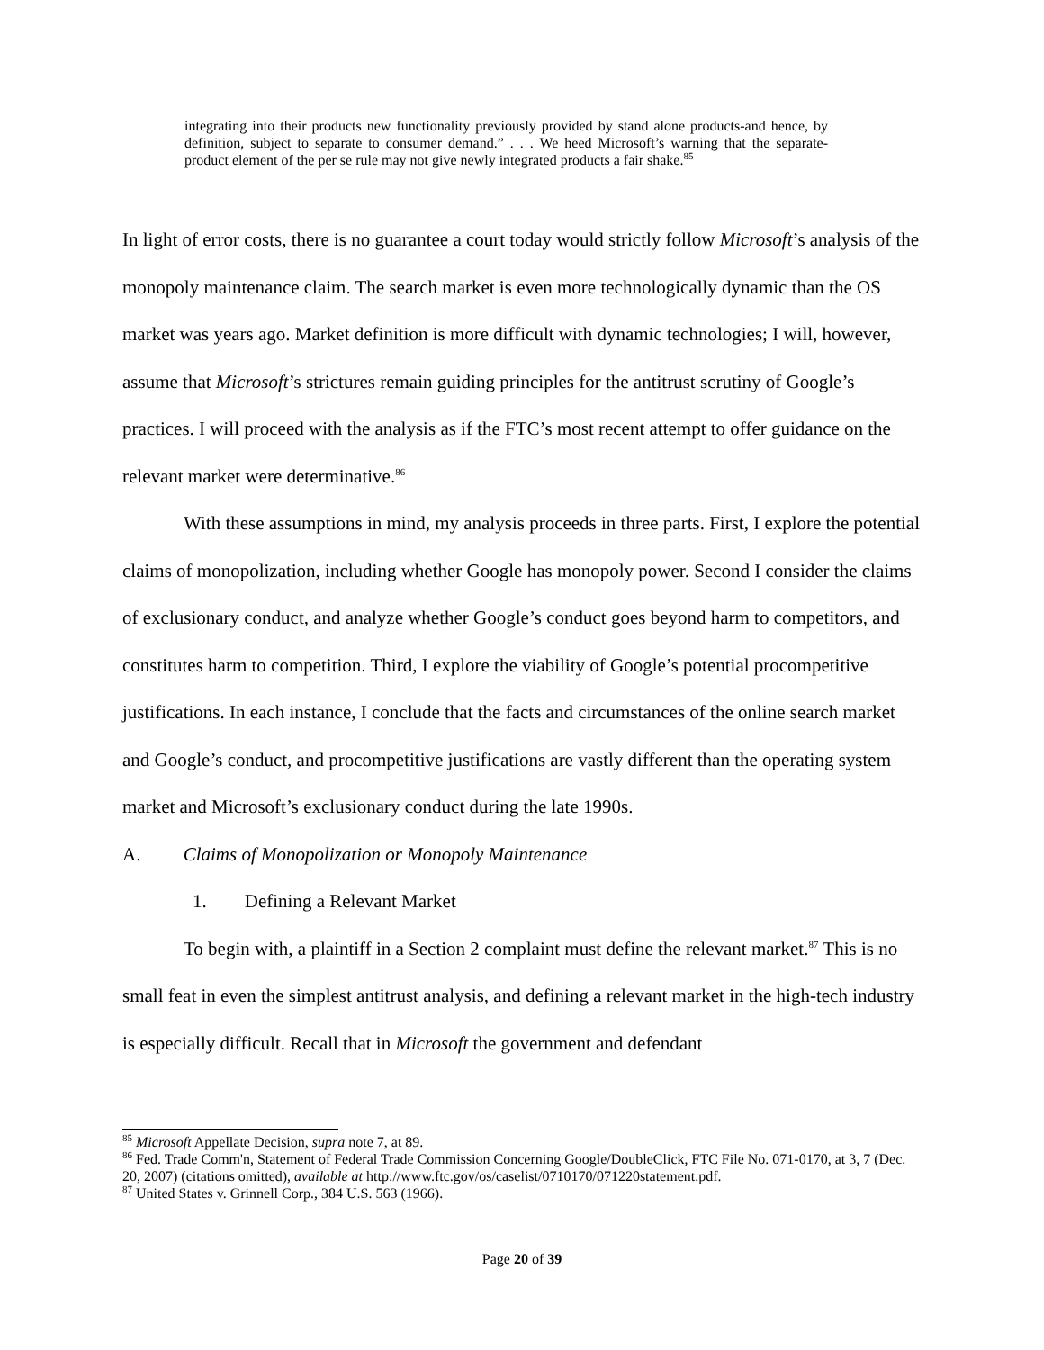integrating into their products new functionality previously provided by stand alone products-and hence, by definition, subject to separate to consumer demand.” . . . We heed Microsoft’s warning that the separate-product element of the per se rule may not give newly integrated products a fair shake.<sup>85</sup>
In light of error costs, there is no guarantee a court today would strictly follow Microsoft’s analysis of the monopoly maintenance claim. The search market is even more technologically dynamic than the OS market was years ago. Market definition is more difficult with dynamic technologies; I will, however, assume that Microsoft’s strictures remain guiding principles for the antitrust scrutiny of Google’s practices. I will proceed with the analysis as if the FTC’s most recent attempt to offer guidance on the relevant market were determinative.<sup>86</sup>
With these assumptions in mind, my analysis proceeds in three parts. First, I explore the potential claims of monopolization, including whether Google has monopoly power. Second I consider the claims of exclusionary conduct, and analyze whether Google’s conduct goes beyond harm to competitors, and constitutes harm to competition. Third, I explore the viability of Google’s potential procompetitive justifications. In each instance, I conclude that the facts and circumstances of the online search market and Google’s conduct, and procompetitive justifications are vastly different than the operating system market and Microsoft’s exclusionary conduct during the late 1990s.
A. Claims of Monopolization or Monopoly Maintenance
1. Defining a Relevant Market
To begin with, a plaintiff in a Section 2 complaint must define the relevant market.<sup>87</sup> This is no small feat in even the simplest antitrust analysis, and defining a relevant market in the high-tech industry is especially difficult. Recall that in Microsoft the government and defendant
<sup>85</sup> Microsoft Appellate Decision, supra note 7, at 89.
<sup>86</sup> Fed. Trade Comm'n, Statement of Federal Trade Commission Concerning Google/DoubleClick, FTC File No. 071-0170, at 3, 7 (Dec. 20, 2007) (citations omitted), available at http://www.ftc.gov/os/caselist/0710170/071220statement.pdf.
<sup>87</sup> United States v. Grinnell Corp., 384 U.S. 563 (1966).
Page 20 of 39